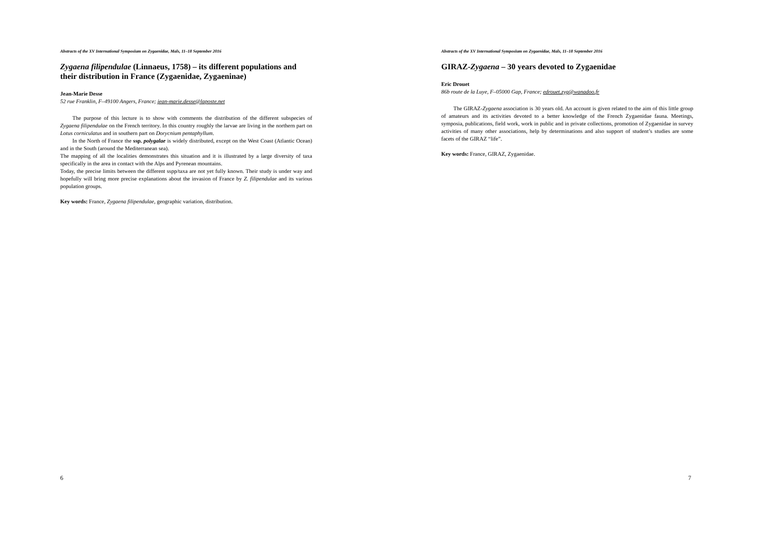Abstracts of the XV International Symposium on Zygaenidae, Mals, 11–18 September 2016
Zygaena filipendulae (Linnaeus, 1758) – its different populations and their distribution in France (Zygaenidae, Zygaeninae)
Jean-Marie Desse
52 rue Franklin, F–49100 Angers, France; jean-marie.desse@laposte.net
The purpose of this lecture is to show with comments the distribution of the different subspecies of Zygaena filipendulae on the French territory. In this country roughly the larvae are living in the northern part on Lotus corniculatus and in southern part on Dorycnium pentaphyllum.
In the North of France the ssp. polygalae is widely distributed, except on the West Coast (Atlantic Ocean) and in the South (around the Mediterranean sea).
The mapping of all the localities demonstrates this situation and it is illustrated by a large diversity of taxa specifically in the area in contact with the Alps and Pyrenean mountains.
Today, the precise limits between the different sspp/taxa are not yet fully known. Their study is under way and hopefully will bring more precise explanations about the invasion of France by Z. filipendulae and its various population groups.
Key words: France, Zygaena filipendulae, geographic variation, distribution.
6
Abstracts of the XV International Symposium on Zygaenidae, Mals, 11–18 September 2016
GIRAZ-Zygaena – 30 years devoted to Zygaenidae
Eric Drouet
86b route de la Luye, F–05000 Gap, France; edrouet.zyg@wanadoo.fr
The GIRAZ-Zygaena association is 30 years old. An account is given related to the aim of this little group of amateurs and its activities devoted to a better knowledge of the French Zygaenidae fauna. Meetings, symposia, publications, field work, work in public and in private collections, promotion of Zygaenidae in survey activities of many other associations, help by determinations and also support of student’s studies are some facets of the GIRAZ “life”.
Key words: France, GIRAZ, Zygaenidae.
7